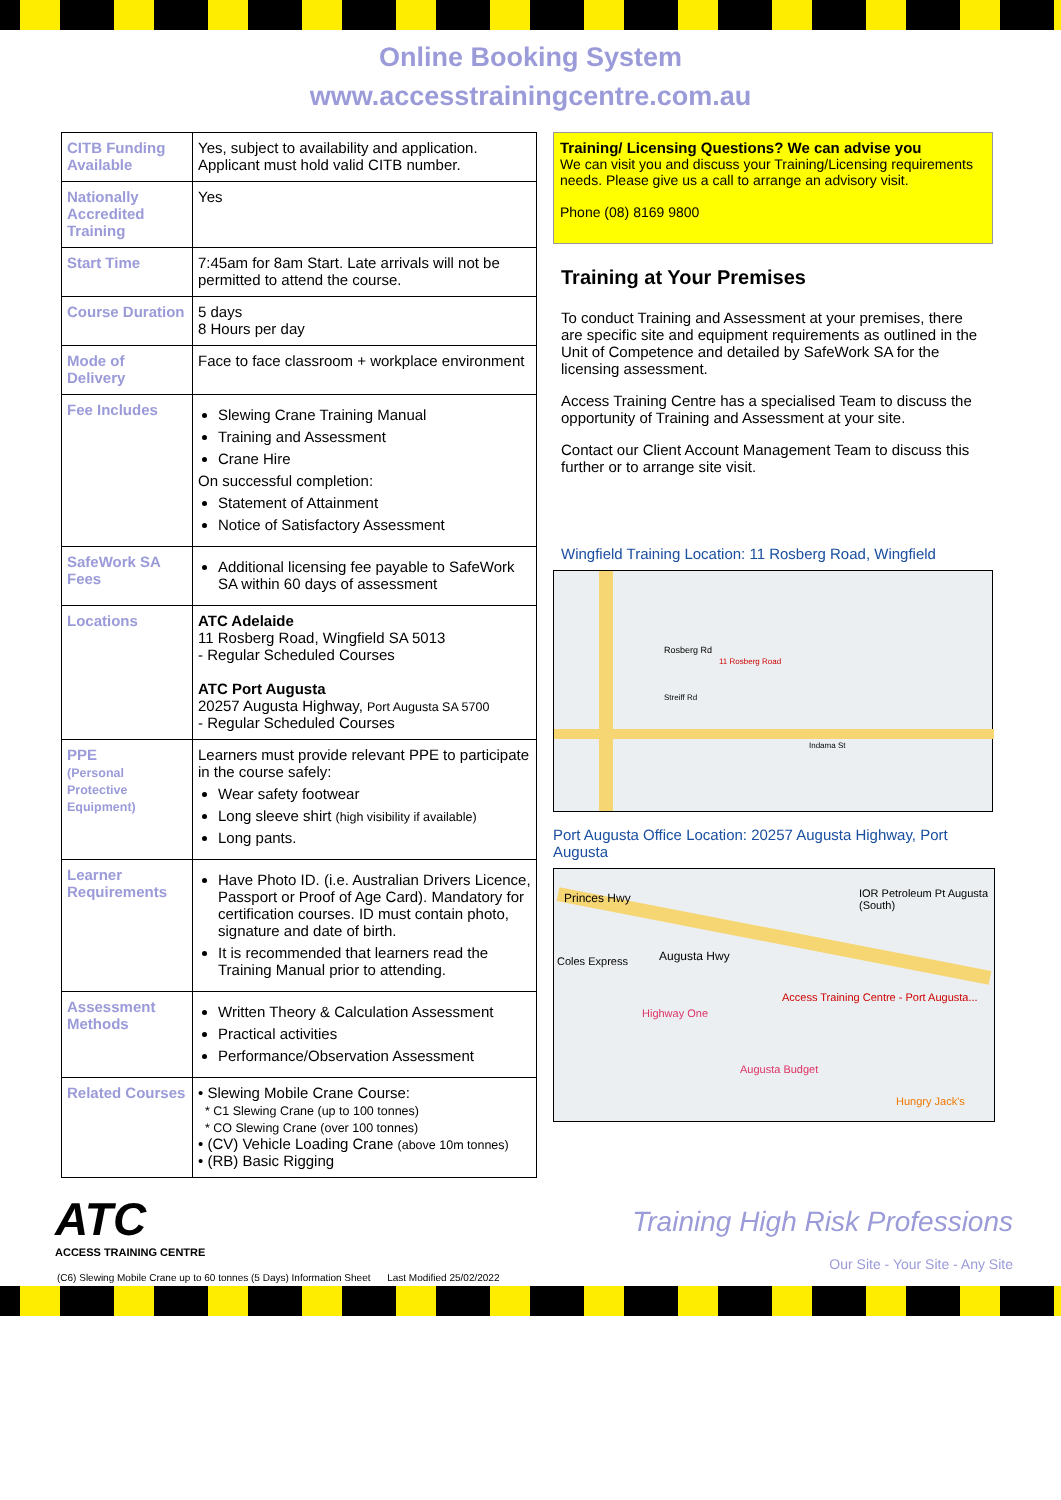Online Booking System
www.accesstrainingcentre.com.au
| CITB Funding Available | Yes, subject to availability and application. Applicant must hold valid CITB number. |
| Nationally Accredited Training | Yes |
| Start Time | 7:45am for 8am Start. Late arrivals will not be permitted to attend the course. |
| Course Duration | 5 days 8 Hours per day |
| Mode of Delivery | Face to face classroom + workplace environment |
| Fee Includes | Slewing Crane Training Manual Training and Assessment Crane Hire On successful completion: Statement of Attainment Notice of Satisfactory Assessment |
| SafeWork SA Fees | Additional licensing fee payable to SafeWork SA within 60 days of assessment |
| Locations | ATC Adelaide 11 Rosberg Road, Wingfield SA 5013 - Regular Scheduled Courses ATC Port Augusta 20257 Augusta Highway, Port Augusta SA 5700 - Regular Scheduled Courses |
| PPE (Personal Protective Equipment) | Learners must provide relevant PPE to participate in the course safely: Wear safety footwear Long sleeve shirt (high visibility if available) Long pants. |
| Learner Requirements | Have Photo ID. (i.e. Australian Drivers Licence, Passport or Proof of Age Card). Mandatory for certification courses. ID must contain photo, signature and date of birth. It is recommended that learners read the Training Manual prior to attending. |
| Assessment Methods | Written Theory & Calculation Assessment Practical activities Performance/Observation Assessment |
| Related Courses | • Slewing Mobile Crane Course: * C1 Slewing Crane (up to 100 tonnes) * CO Slewing Crane (over 100 tonnes) • (CV) Vehicle Loading Crane (above 10m tonnes) • (RB) Basic Rigging |
Training/ Licensing Questions? We can advise you
We can visit you and discuss your Training/Licensing requirements needs. Please give us a call to arrange an advisory visit.
Phone (08) 8169 9800
Training at Your Premises
To conduct Training and Assessment at your premises, there are specific site and equipment requirements as outlined in the Unit of Competence and detailed by SafeWork SA for the licensing assessment.
Access Training Centre has a specialised Team to discuss the opportunity of Training and Assessment at your site.
Contact our Client Account Management Team to discuss this further or to arrange site visit.
Wingfield Training Location: 11 Rosberg Road, Wingfield
Rosberg Rd
11 Rosberg Road
Streiff Rd
Indama St
Port Augusta Office Location: 20257 Augusta Highway, Port Augusta
Princes Hwy
Augusta Hwy Coles Express
IOR Petroleum Pt Augusta (South)
Access Training Centre - Port Augusta...
Highway One
Augusta Budget
Hungry Jack's
ATC
ACCESS TRAINING CENTRE
Training High Risk Professions
Our Site - Your Site - Any Site
(C6) Slewing Mobile Crane up to 60 tonnes (5 Days) Information Sheet Last Modified 25/02/2022